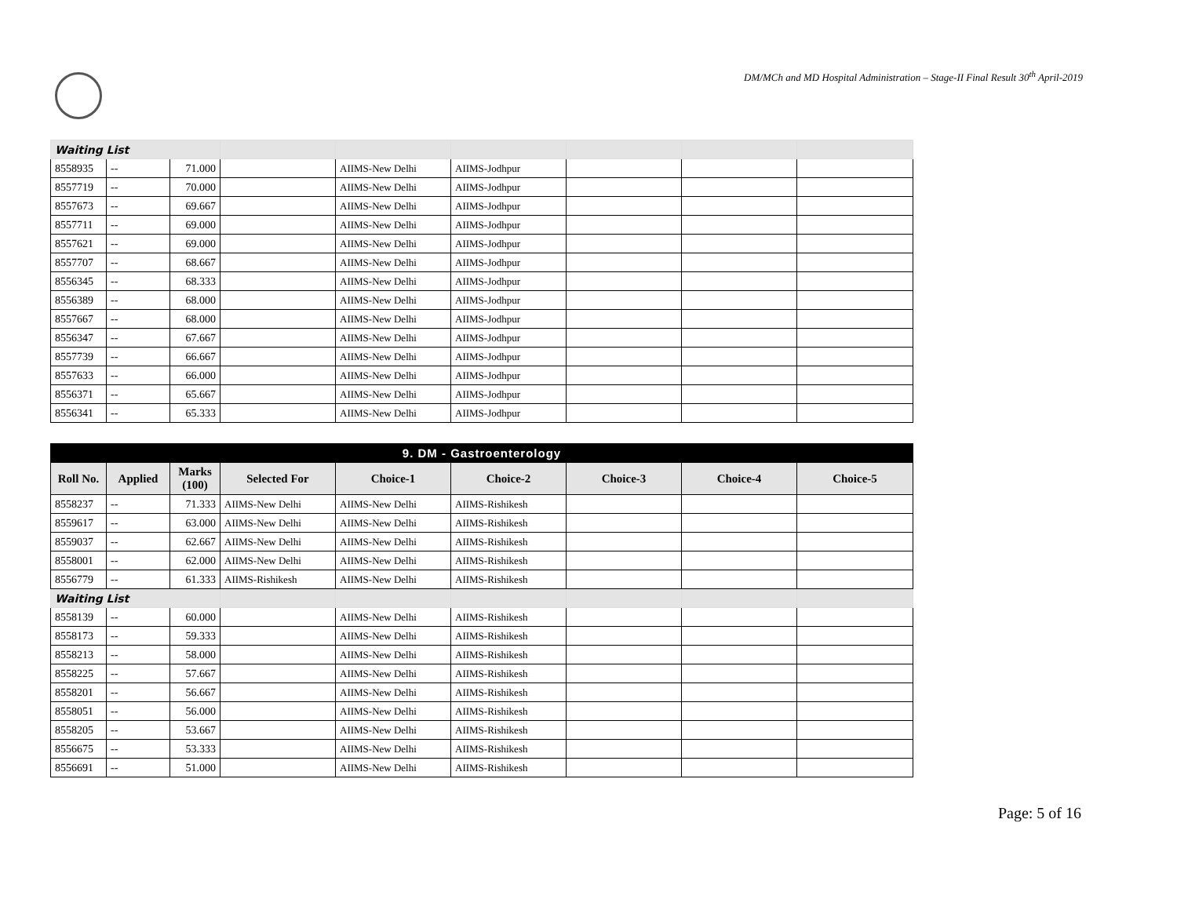DM/MCh and MD Hospital Administration – Stage-II Final Result 30<sup>th</sup> April-2019
| Waiting List | | | | | | | | |
| 8558935 | -- | 71.000 | | AIIMS-New Delhi | AIIMS-Jodhpur | | | |
| 8557719 | -- | 70.000 | | AIIMS-New Delhi | AIIMS-Jodhpur | | | |
| 8557673 | -- | 69.667 | | AIIMS-New Delhi | AIIMS-Jodhpur | | | |
| 8557711 | -- | 69.000 | | AIIMS-New Delhi | AIIMS-Jodhpur | | | |
| 8557621 | -- | 69.000 | | AIIMS-New Delhi | AIIMS-Jodhpur | | | |
| 8557707 | -- | 68.667 | | AIIMS-New Delhi | AIIMS-Jodhpur | | | |
| 8556345 | -- | 68.333 | | AIIMS-New Delhi | AIIMS-Jodhpur | | | |
| 8556389 | -- | 68.000 | | AIIMS-New Delhi | AIIMS-Jodhpur | | | |
| 8557667 | -- | 68.000 | | AIIMS-New Delhi | AIIMS-Jodhpur | | | |
| 8556347 | -- | 67.667 | | AIIMS-New Delhi | AIIMS-Jodhpur | | | |
| 8557739 | -- | 66.667 | | AIIMS-New Delhi | AIIMS-Jodhpur | | | |
| 8557633 | -- | 66.000 | | AIIMS-New Delhi | AIIMS-Jodhpur | | | |
| 8556371 | -- | 65.667 | | AIIMS-New Delhi | AIIMS-Jodhpur | | | |
| 8556341 | -- | 65.333 | | AIIMS-New Delhi | AIIMS-Jodhpur | | | |
| 9. DM - Gastroenterology | | | | | | | | |
| --- | --- | --- | --- | --- | --- | --- | --- | --- |
| Roll No. | Applied | Marks (100) | Selected For | Choice-1 | Choice-2 | Choice-3 | Choice-4 | Choice-5 |
| 8558237 | -- | 71.333 | AIIMS-New Delhi | AIIMS-New Delhi | AIIMS-Rishikesh | | | |
| 8559617 | -- | 63.000 | AIIMS-New Delhi | AIIMS-New Delhi | AIIMS-Rishikesh | | | |
| 8559037 | -- | 62.667 | AIIMS-New Delhi | AIIMS-New Delhi | AIIMS-Rishikesh | | | |
| 8558001 | -- | 62.000 | AIIMS-New Delhi | AIIMS-New Delhi | AIIMS-Rishikesh | | | |
| 8556779 | -- | 61.333 | AIIMS-Rishikesh | AIIMS-New Delhi | AIIMS-Rishikesh | | | |
| Waiting List | | | | | | | | |
| 8558139 | -- | 60.000 | | AIIMS-New Delhi | AIIMS-Rishikesh | | | |
| 8558173 | -- | 59.333 | | AIIMS-New Delhi | AIIMS-Rishikesh | | | |
| 8558213 | -- | 58.000 | | AIIMS-New Delhi | AIIMS-Rishikesh | | | |
| 8558225 | -- | 57.667 | | AIIMS-New Delhi | AIIMS-Rishikesh | | | |
| 8558201 | -- | 56.667 | | AIIMS-New Delhi | AIIMS-Rishikesh | | | |
| 8558051 | -- | 56.000 | | AIIMS-New Delhi | AIIMS-Rishikesh | | | |
| 8558205 | -- | 53.667 | | AIIMS-New Delhi | AIIMS-Rishikesh | | | |
| 8556675 | -- | 53.333 | | AIIMS-New Delhi | AIIMS-Rishikesh | | | |
| 8556691 | -- | 51.000 | | AIIMS-New Delhi | AIIMS-Rishikesh | | | |
Page: 5 of 16